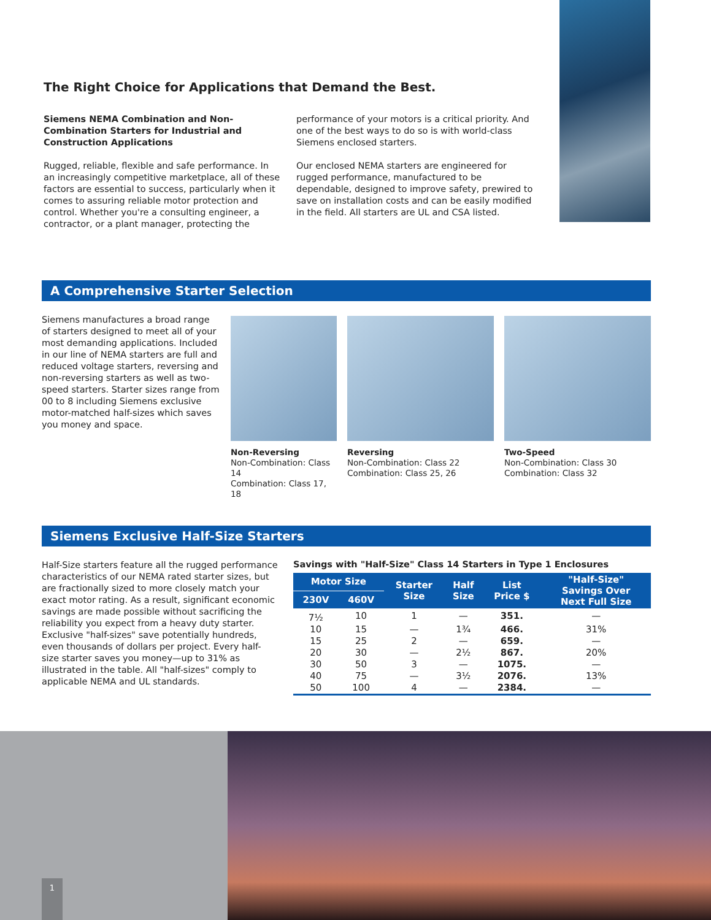The Right Choice for Applications that Demand the Best.
Siemens NEMA Combination and Non-Combination Starters for Industrial and Construction Applications
Rugged, reliable, flexible and safe performance. In an increasingly competitive marketplace, all of these factors are essential to success, particularly when it comes to assuring reliable motor protection and control. Whether you're a consulting engineer, a contractor, or a plant manager, protecting the
performance of your motors is a critical priority. And one of the best ways to do so is with world-class Siemens enclosed starters.
Our enclosed NEMA starters are engineered for rugged performance, manufactured to be dependable, designed to improve safety, prewired to save on installation costs and can be easily modified in the field. All starters are UL and CSA listed.
A Comprehensive Starter Selection
Siemens manufactures a broad range of starters designed to meet all of your most demanding applications. Included in our line of NEMA starters are full and reduced voltage starters, reversing and non-reversing starters as well as two-speed starters. Starter sizes range from 00 to 8 including Siemens exclusive motor-matched half-sizes which saves you money and space.
Non-Reversing
Non-Combination: Class 14
Combination: Class 17, 18
Reversing
Non-Combination: Class 22
Combination: Class 25, 26
Two-Speed
Non-Combination: Class 30
Combination: Class 32
Siemens Exclusive Half-Size Starters
Half-Size starters feature all the rugged performance characteristics of our NEMA rated starter sizes, but are fractionally sized to more closely match your exact motor rating. As a result, significant economic savings are made possible without sacrificing the reliability you expect from a heavy duty starter. Exclusive "half-sizes" save potentially hundreds, even thousands of dollars per project. Every half-size starter saves you money—up to 31% as illustrated in the table. All "half-sizes" comply to applicable NEMA and UL standards.
Savings with "Half-Size" Class 14 Starters in Type 1 Enclosures
| Motor Size | | Starter Size | Half Size | List Price $ | "Half-Size" Savings Over Next Full Size |
| --- | --- | --- | --- | --- | --- |
| 230V | 460V | | | | |
| 7½ | 10 | 1 | — | 351. | — |
| 10 | 15 | — | 1¾ | 466. | 31% |
| 15 | 25 | 2 | — | 659. | — |
| 20 | 30 | — | 2½ | 867. | 20% |
| 30 | 50 | 3 | — | 1075. | — |
| 40 | 75 | — | 3½ | 2076. | 13% |
| 50 | 100 | 4 | — | 2384. | — |
1